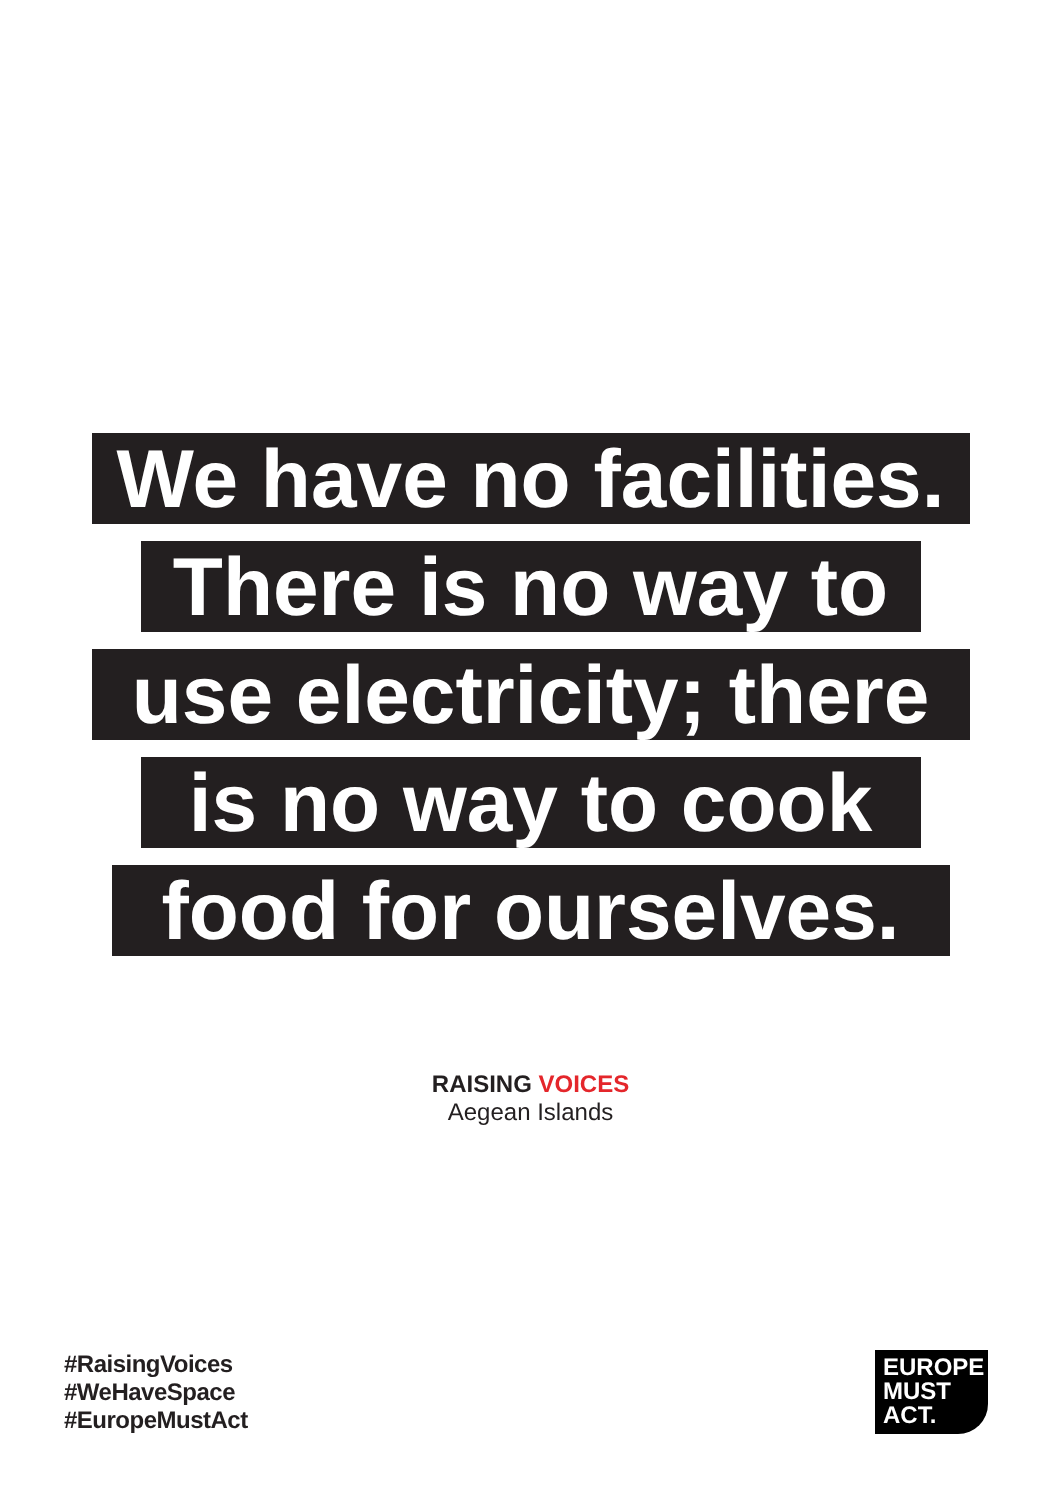We have no facilities.
There is no way to
use electricity; there
is no way to cook
food for ourselves.
RAISING VOICES
Aegean Islands
#RaisingVoices
#WeHaveSpace
#EuropeMustAct
EUROPE
MUST
ACT.